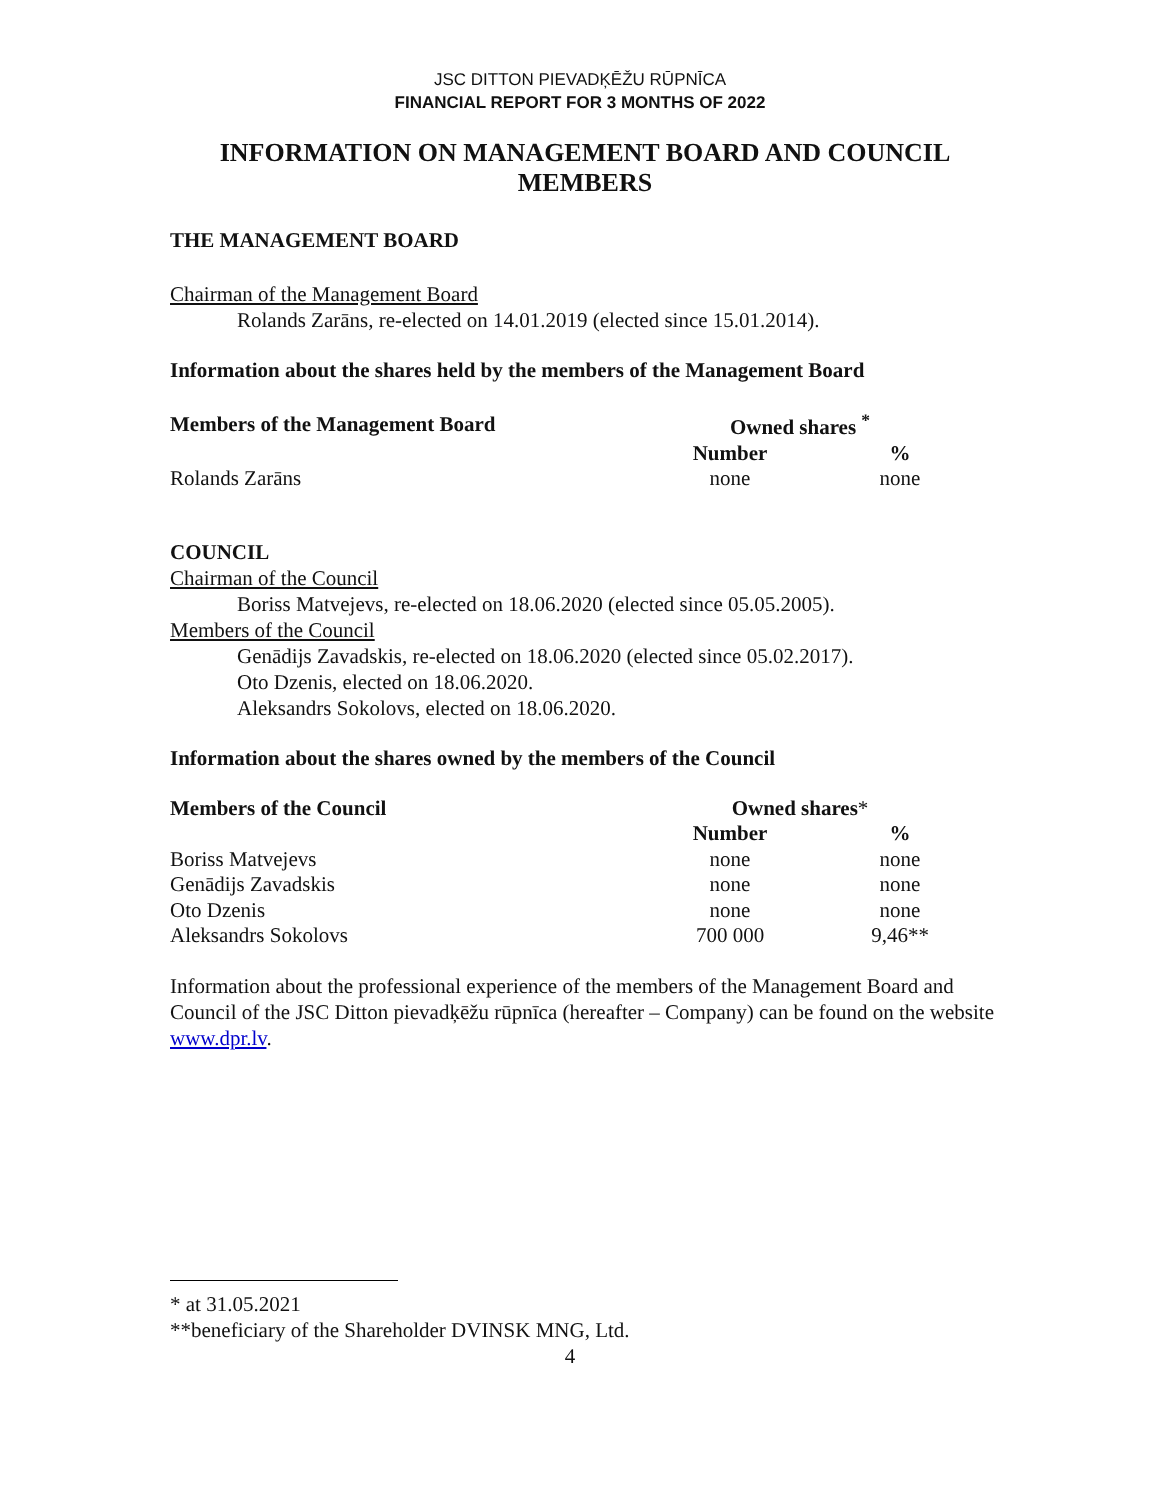JSC DITTON PIEVADĶĒŽU RŪPNĪCA
FINANCIAL REPORT FOR 3 MONTHS OF 2022
INFORMATION ON MANAGEMENT BOARD AND COUNCIL MEMBERS
THE MANAGEMENT BOARD
Chairman of the Management Board
Rolands Zarāns, re-elected on 14.01.2019 (elected since 15.01.2014).
Information about the shares held by the members of the Management Board
| Members of the Management Board | Owned shares <sup>*</sup> | |
| --- | --- | --- |
| | Number | % |
| Rolands Zarāns | none | none |
COUNCIL
Chairman of the Council
Boriss Matvejevs, re-elected on 18.06.2020 (elected since 05.05.2005).
Members of the Council
Genādijs Zavadskis, re-elected on 18.06.2020 (elected since 05.02.2017).
Oto Dzenis, elected on 18.06.2020.
Aleksandrs Sokolovs, elected on 18.06.2020.
Information about the shares owned by the members of the Council
| Members of the Council | Owned shares * | |
| --- | --- | --- |
| | Number | % |
| Boriss Matvejevs | none | none |
| Genādijs Zavadskis | none | none |
| Oto Dzenis | none | none |
| Aleksandrs Sokolovs | 700 000 | 9,46** |
Information about the professional experience of the members of the Management Board and Council of the JSC Ditton pievadķēžu rūpnīca (hereafter – Company) can be found on the website www.dpr.lv.
* at 31.05.2021
**beneficiary of the Shareholder DVINSK MNG, Ltd.
4